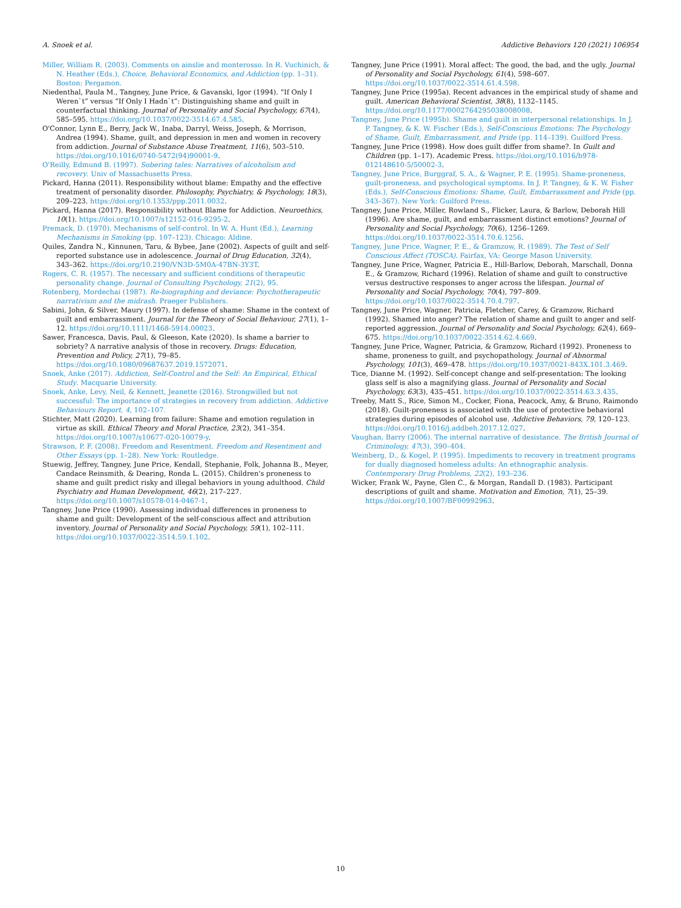A. Snoek et al. Addictive Behaviors 120 (2021) 106954
Miller, William R. (2003). Comments on ainslie and monterosso. In R. Vuchinich, & N. Heather (Eds.), Choice, Behavioral Economics, and Addiction (pp. 1–31). Boston: Pergamon.
Niedenthal, Paula M., Tangney, June Price, & Gavanski, Igor (1994). “If Only I Weren`t” versus “If Only I Hadn`t”: Distinguishing shame and guilt in counterfactual thinking. Journal of Personality and Social Psychology, 67(4), 585–595. https://doi.org/10.1037/0022-3514.67.4.585.
O'Connor, Lynn E., Berry, Jack W., Inaba, Darryl, Weiss, Joseph, & Morrison, Andrea (1994). Shame, guilt, and depression in men and women in recovery from addiction. Journal of Substance Abuse Treatment, 11(6), 503–510. https://doi.org/10.1016/0740-5472(94)90001-9.
O'Reilly, Edmund B. (1997). Sobering tales: Narratives of alcoholism and recovery. Univ of Massachusetts Press.
Pickard, Hanna (2011). Responsibility without blame: Empathy and the effective treatment of personality disorder. Philosophy, Psychiatry, & Psychology, 18(3), 209–223. https://doi.org/10.1353/ppp.2011.0032.
Pickard, Hanna (2017). Responsibility without Blame for Addiction. Neuroethics, 10(1). https://doi.org/10.1007/s12152-016-9295-2.
Premack, D. (1970). Mechanisms of self-control. In W. A. Hunt (Ed.), Learning Mechanisms in Smoking (pp. 107–123). Chicago: Aldine.
Quiles, Zandra N., Kinnunen, Taru, & Bybee, Jane (2002). Aspects of guilt and self-reported substance use in adolescence. Journal of Drug Education, 32(4), 343–362. https://doi.org/10.2190/VN3D-5M0A-47BN-3Y3T.
Rogers, C. R. (1957). The necessary and sufficient conditions of therapeutic personality change. Journal of Consulting Psychology, 21(2), 95.
Rotenberg, Mordechai (1987). Re-biographing and deviance: Psychotherapeutic narrativism and the midrash. Praeger Publishers.
Sabini, John, & Silver, Maury (1997). In defense of shame: Shame in the context of guilt and embarrassment. Journal for the Theory of Social Behaviour, 27(1), 1–12. https://doi.org/10.1111/1468-5914.00023.
Sawer, Francesca, Davis, Paul, & Gleeson, Kate (2020). Is shame a barrier to sobriety? A narrative analysis of those in recovery. Drugs: Education, Prevention and Policy, 27(1), 79–85. https://doi.org/10.1080/09687637.2019.1572071.
Snoek, Anke (2017). Addiction, Self-Control and the Self: An Empirical, Ethical Study. Macquarie University.
Snoek, Anke, Levy, Neil, & Kennett, Jeanette (2016). Strongwilled but not successful: The importance of strategies in recovery from addiction. Addictive Behaviours Report, 4, 102–107.
Stichter, Matt (2020). Learning from failure: Shame and emotion regulation in virtue as skill. Ethical Theory and Moral Practice, 23(2), 341–354. https://doi.org/10.1007/s10677-020-10079-y.
Strawson, P. F. (2008). Freedom and Resentment. Freedom and Resentment and Other Essays (pp. 1–28). New York: Routledge.
Stuewig, Jeffrey, Tangney, June Price, Kendall, Stephanie, Folk, Johanna B., Meyer, Candace Reinsmith, & Dearing, Ronda L. (2015). Children's proneness to shame and guilt predict risky and illegal behaviors in young adulthood. Child Psychiatry and Human Development, 46(2), 217–227. https://doi.org/10.1007/s10578-014-0467-1.
Tangney, June Price (1990). Assessing individual differences in proneness to shame and guilt: Development of the self-conscious affect and attribution inventory. Journal of Personality and Social Psychology, 59(1), 102–111. https://doi.org/10.1037/0022-3514.59.1.102.
Tangney, June Price (1991). Moral affect: The good, the bad, and the ugly. Journal of Personality and Social Psychology, 61(4), 598–607. https://doi.org/10.1037/0022-3514.61.4.598.
Tangney, June Price (1995a). Recent advances in the empirical study of shame and guilt. American Behavioral Scientist, 38(8), 1132–1145. https://doi.org/10.1177/0002764295038008008.
Tangney, June Price (1995b). Shame and guilt in interpersonal relationships. In J. P. Tangney, & K. W. Fischer (Eds.), Self-Conscious Emotions: The Psychology of Shame, Guilt, Embarrassment, and Pride (pp. 114–139). Guilford Press.
Tangney, June Price (1998). How does guilt differ from shame?. In Guilt and Children (pp. 1–17). Academic Press. https://doi.org/10.1016/b978-012148610-5/50002-3.
Tangney, June Price, Burggraf, S. A., & Wagner, P. E. (1995). Shame-proneness, guilt-proneness, and psychological symptoms. In J. P. Tangney, & K. W. Fisher (Eds.), Self-Conscious Emotions: Shame, Guilt, Embarrassment and Pride (pp. 343–367). New York: Guilford Press.
Tangney, June Price, Miller, Rowland S., Flicker, Laura, & Barlow, Deborah Hill (1996). Are shame, guilt, and embarrassment distinct emotions? Journal of Personality and Social Psychology, 70(6), 1256–1269. https://doi.org/10.1037/0022-3514.70.6.1256.
Tangney, June Price, Wagner, P. E., & Gramzow, R. (1989). The Test of Self Conscious Affect (TOSCA). Fairfax, VA: George Mason University.
Tangney, June Price, Wagner, Patricia E., Hill-Barlow, Deborah, Marschall, Donna E., & Gramzow, Richard (1996). Relation of shame and guilt to constructive versus destructive responses to anger across the lifespan. Journal of Personality and Social Psychology, 70(4), 797–809. https://doi.org/10.1037/0022-3514.70.4.797.
Tangney, June Price, Wagner, Patricia, Fletcher, Carey, & Gramzow, Richard (1992). Shamed into anger? The relation of shame and guilt to anger and self-reported aggression. Journal of Personality and Social Psychology, 62(4), 669–675. https://doi.org/10.1037/0022-3514.62.4.669.
Tangney, June Price, Wagner, Patricia, & Gramzow, Richard (1992). Proneness to shame, proneness to guilt, and psychopathology. Journal of Abnormal Psychology, 101(3), 469–478. https://doi.org/10.1037/0021-843X.101.3.469.
Tice, Dianne M. (1992). Self-concept change and self-presentation: The looking glass self is also a magnifying glass. Journal of Personality and Social Psychology, 63(3), 435–451. https://doi.org/10.1037/0022-3514.63.3.435.
Treeby, Matt S., Rice, Simon M., Cocker, Fiona, Peacock, Amy, & Bruno, Raimondo (2018). Guilt-proneness is associated with the use of protective behavioral strategies during episodes of alcohol use. Addictive Behaviors, 79, 120–123. https://doi.org/10.1016/j.addbeh.2017.12.027.
Vaughan, Barry (2006). The internal narrative of desistance. The British Journal of Criminology, 47(3), 390–404.
Weinberg, D., & Kogel, P. (1995). Impediments to recovery in treatment programs for dually diagnosed homeless adults: An ethnographic analysis. Contemporary Drug Problems, 22(2), 193–236.
Wicker, Frank W., Payne, Glen C., & Morgan, Randall D. (1983). Participant descriptions of guilt and shame. Motivation and Emotion, 7(1), 25–39. https://doi.org/10.1007/BF00992963.
10